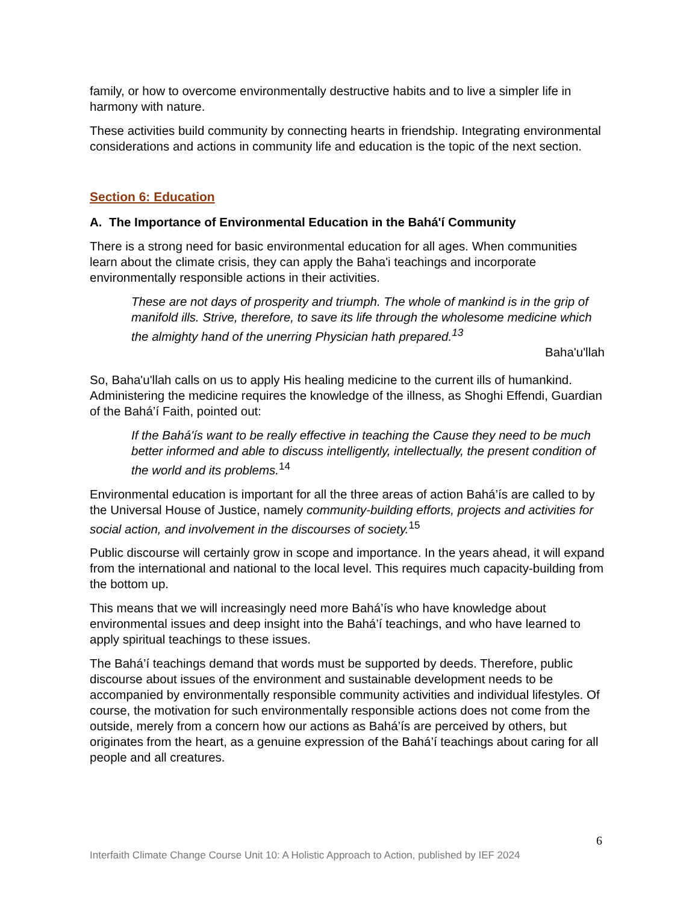family, or how to overcome environmentally destructive habits and to live a simpler life in harmony with nature.
These activities build community by connecting hearts in friendship. Integrating environmental considerations and actions in community life and education is the topic of the next section.
Section 6: Education
A. The Importance of Environmental Education in the Bahá'í Community
There is a strong need for basic environmental education for all ages. When communities learn about the climate crisis, they can apply the Baha'i teachings and incorporate environmentally responsible actions in their activities.
These are not days of prosperity and triumph. The whole of mankind is in the grip of manifold ills. Strive, therefore, to save its life through the wholesome medicine which the almighty hand of the unerring Physician hath prepared.<sup>13</sup>
Baha'u'llah
So, Baha'u'llah calls on us to apply His healing medicine to the current ills of humankind. Administering the medicine requires the knowledge of the illness, as Shoghi Effendi, Guardian of the Bahá’í Faith, pointed out:
If the Bahá'ís want to be really effective in teaching the Cause they need to be much better informed and able to discuss intelligently, intellectually, the present condition of the world and its problems.<sup>14</sup>
Environmental education is important for all the three areas of action Bahá’ís are called to by the Universal House of Justice, namely community-building efforts, projects and activities for social action, and involvement in the discourses of society.<sup>15</sup>
Public discourse will certainly grow in scope and importance. In the years ahead, it will expand from the international and national to the local level. This requires much capacity-building from the bottom up.
This means that we will increasingly need more Bahá’ís who have knowledge about environmental issues and deep insight into the Bahá’í teachings, and who have learned to apply spiritual teachings to these issues.
The Bahá’í teachings demand that words must be supported by deeds. Therefore, public discourse about issues of the environment and sustainable development needs to be accompanied by environmentally responsible community activities and individual lifestyles. Of course, the motivation for such environmentally responsible actions does not come from the outside, merely from a concern how our actions as Bahá’ís are perceived by others, but originates from the heart, as a genuine expression of the Bahá’í teachings about caring for all people and all creatures.
6
Interfaith Climate Change Course Unit 10: A Holistic Approach to Action, published by IEF 2024